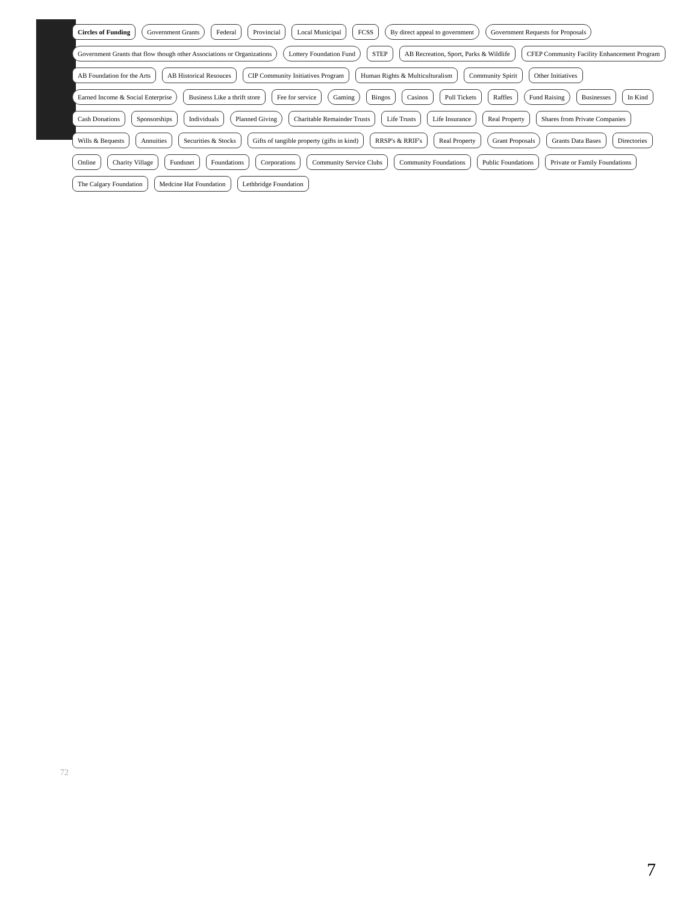Circles of Funding
Government Grants
Federal
Provincial
Local Municipal
FCSS
By direct appeal to government
Government Requests for Proposals
Government Grants that flow though other Associations or Organizations
Lottery Foundation Fund
STEP
AB Recreation, Sport, Parks & Wildlife
CFEP Community Facility Enhancement Program
AB Foundation for the Arts
AB Historical Resouces
CIP Community Initiatives Program
Human Rights & Multiculturalism
Community Spirit
Other Initiatives
Earned Income & Social Enterprise
Business Like a thrift store
Fee for service
Gaming
Bingos
Casinos
Pull Tickets
Raffles
Fund Raising
Businesses
In Kind
Cash Donations
Sponsorships
Individuals
Planned Giving
Charitable Remainder Trusts
Life Trusts
Life Insurance
Real Property
Shares from Private Companies
Wills & Bequests
Annuities
Securities & Stocks
Gifts of tangible property (gifts in kind)
RRSP's & RRIF's
Real Property
Grant Proposals
Grants Data Bases
Directories
Online
Charity Village
Fundsnet
Foundations
Corporations
Community Service Clubs
Community Foundations
Public Foundations
Private or Family Foundations
The Calgary Foundation
Medcine Hat Foundation
Lethbridge Foundation
72
7